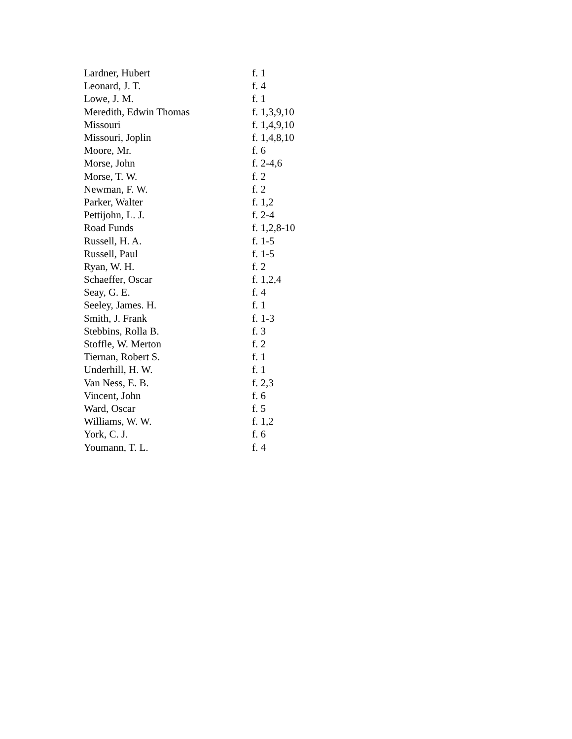| Lardner, Hubert | f. 1 |
| Leonard, J. T. | f. 4 |
| Lowe, J. M. | f. 1 |
| Meredith, Edwin Thomas | f. 1,3,9,10 |
| Missouri | f. 1,4,9,10 |
| Missouri, Joplin | f. 1,4,8,10 |
| Moore, Mr. | f. 6 |
| Morse, John | f. 2-4,6 |
| Morse, T. W. | f. 2 |
| Newman, F. W. | f. 2 |
| Parker, Walter | f. 1,2 |
| Pettijohn, L. J. | f. 2-4 |
| Road Funds | f. 1,2,8-10 |
| Russell, H. A. | f. 1-5 |
| Russell, Paul | f. 1-5 |
| Ryan, W. H. | f. 2 |
| Schaeffer, Oscar | f. 1,2,4 |
| Seay, G. E. | f. 4 |
| Seeley, James. H. | f. 1 |
| Smith, J. Frank | f. 1-3 |
| Stebbins, Rolla B. | f. 3 |
| Stoffle, W. Merton | f. 2 |
| Tiernan, Robert S. | f. 1 |
| Underhill, H. W. | f. 1 |
| Van Ness, E. B. | f. 2,3 |
| Vincent, John | f. 6 |
| Ward, Oscar | f. 5 |
| Williams, W. W. | f. 1,2 |
| York, C. J. | f. 6 |
| Youmann, T. L. | f. 4 |